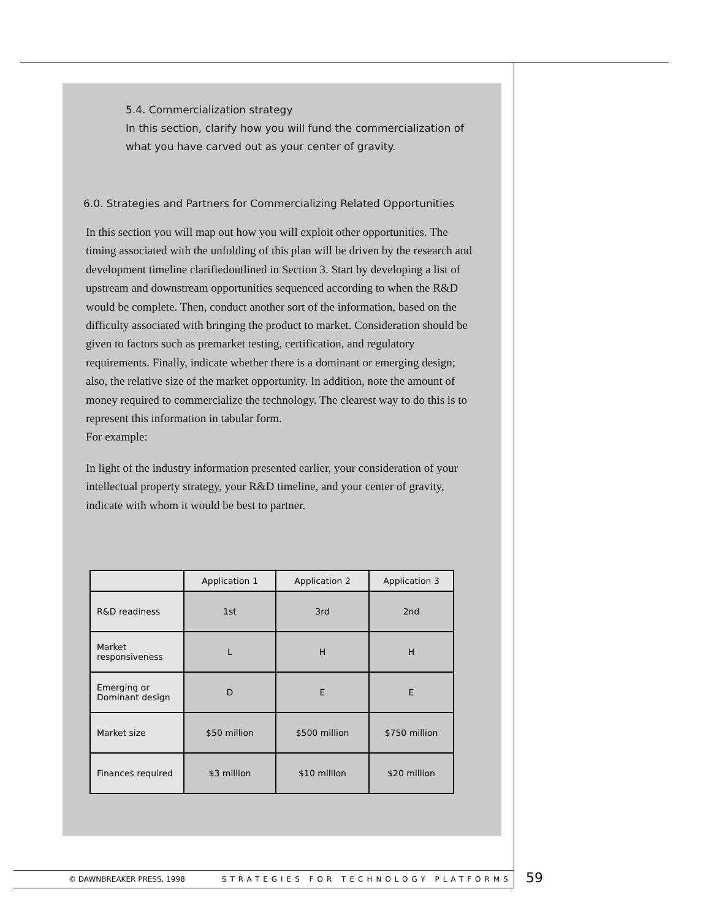5.4. Commercialization strategy
In this section, clarify how you will fund the commercialization of
what you have carved out as your center of gravity.
6.0. Strategies and Partners for Commercializing Related Opportunities
In this section you will map out how you will exploit other opportunities. The timing associated with the unfolding of this plan will be driven by the research and development timeline clarifiedoutlined in Section 3. Start by developing a list of upstream and downstream opportunities sequenced according to when the R&D would be complete. Then, conduct another sort of the information, based on the difficulty associated with bringing the product to market. Consideration should be given to factors such as premarket testing, certification, and regulatory requirements. Finally, indicate whether there is a dominant or emerging design; also, the relative size of the market opportunity. In addition, note the amount of money required to commercialize the technology. The clearest way to do this is to represent this information in tabular form.
For example:
In light of the industry information presented earlier, your consideration of your intellectual property strategy, your R&D timeline, and your center of gravity, indicate with whom it would be best to partner.
| | Application 1 | Application 2 | Application 3 |
| --- | --- | --- | --- |
| R&D readiness | 1st | 3rd | 2nd |
| Market responsiveness | L | H | H |
| Emerging or Dominant design | D | E | E |
| Market size | $50 million | $500 million | $750 million |
| Finances required | $3 million | $10 million | $20 million |
© DAWNBREAKER PRESS, 1998 STRATEGIES FOR TECHNOLOGY PLATFORMS 59